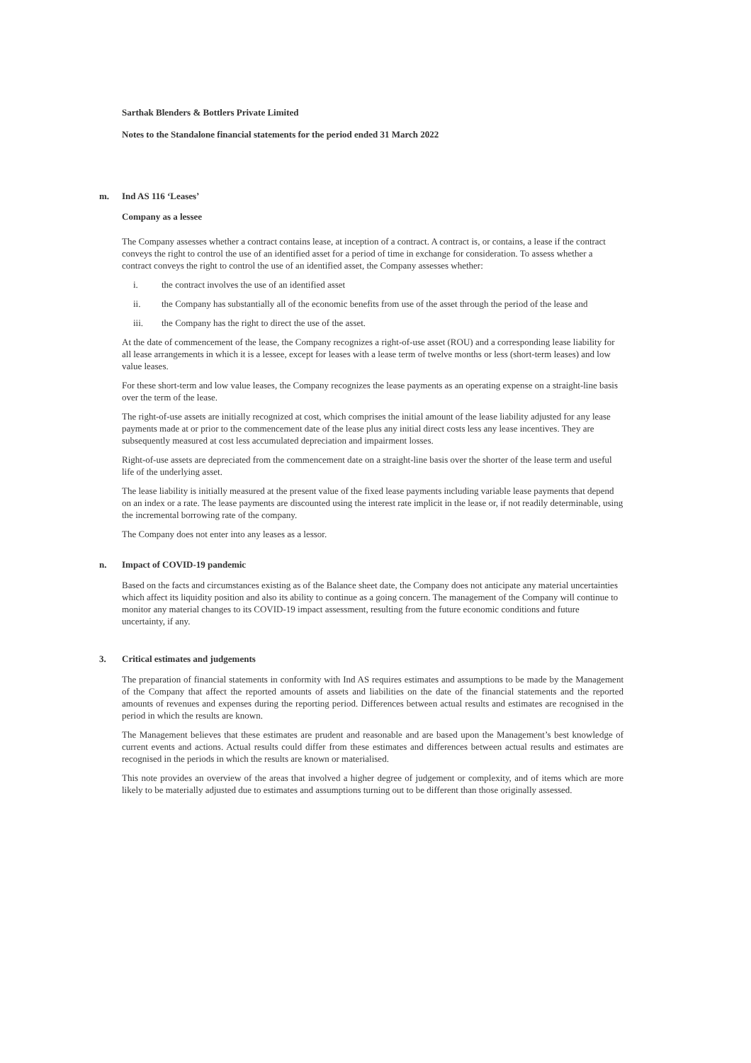Sarthak Blenders & Bottlers Private Limited
Notes to the Standalone financial statements for the period ended 31 March 2022
m. Ind AS 116 ‘Leases’
Company as a lessee
The Company assesses whether a contract contains lease, at inception of a contract. A contract is, or contains, a lease if the contract conveys the right to control the use of an identified asset for a period of time in exchange for consideration. To assess whether a contract conveys the right to control the use of an identified asset, the Company assesses whether:
i. the contract involves the use of an identified asset
ii. the Company has substantially all of the economic benefits from use of the asset through the period of the lease and
iii. the Company has the right to direct the use of the asset.
At the date of commencement of the lease, the Company recognizes a right-of-use asset (ROU) and a corresponding lease liability for all lease arrangements in which it is a lessee, except for leases with a lease term of twelve months or less (short-term leases) and low value leases.
For these short-term and low value leases, the Company recognizes the lease payments as an operating expense on a straight-line basis over the term of the lease.
The right-of-use assets are initially recognized at cost, which comprises the initial amount of the lease liability adjusted for any lease payments made at or prior to the commencement date of the lease plus any initial direct costs less any lease incentives. They are subsequently measured at cost less accumulated depreciation and impairment losses.
Right-of-use assets are depreciated from the commencement date on a straight-line basis over the shorter of the lease term and useful life of the underlying asset.
The lease liability is initially measured at the present value of the fixed lease payments including variable lease payments that depend on an index or a rate. The lease payments are discounted using the interest rate implicit in the lease or, if not readily determinable, using the incremental borrowing rate of the company.
The Company does not enter into any leases as a lessor.
n. Impact of COVID-19 pandemic
Based on the facts and circumstances existing as of the Balance sheet date, the Company does not anticipate any material uncertainties which affect its liquidity position and also its ability to continue as a going concern. The management of the Company will continue to monitor any material changes to its COVID-19 impact assessment, resulting from the future economic conditions and future uncertainty, if any.
3. Critical estimates and judgements
The preparation of financial statements in conformity with Ind AS requires estimates and assumptions to be made by the Management of the Company that affect the reported amounts of assets and liabilities on the date of the financial statements and the reported amounts of revenues and expenses during the reporting period. Differences between actual results and estimates are recognised in the period in which the results are known.
The Management believes that these estimates are prudent and reasonable and are based upon the Management’s best knowledge of current events and actions. Actual results could differ from these estimates and differences between actual results and estimates are recognised in the periods in which the results are known or materialised.
This note provides an overview of the areas that involved a higher degree of judgement or complexity, and of items which are more likely to be materially adjusted due to estimates and assumptions turning out to be different than those originally assessed.